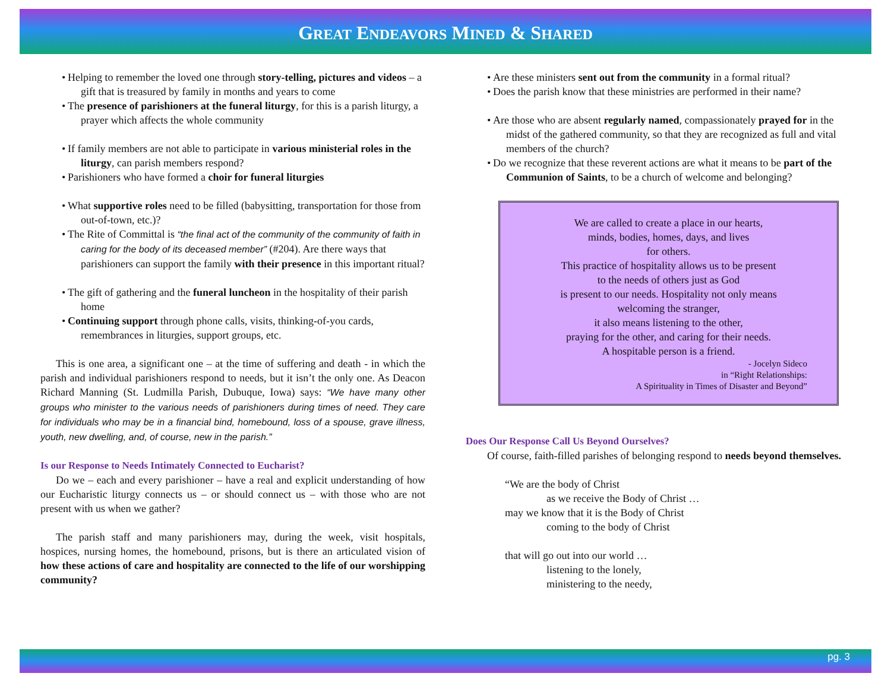GREAT ENDEAVORS MINED & SHARED
Helping to remember the loved one through story-telling, pictures and videos – a gift that is treasured by family in months and years to come
The presence of parishioners at the funeral liturgy, for this is a parish liturgy, a prayer which affects the whole community
If family members are not able to participate in various ministerial roles in the liturgy, can parish members respond?
Parishioners who have formed a choir for funeral liturgies
What supportive roles need to be filled (babysitting, transportation for those from out-of-town, etc.)?
The Rite of Committal is “the final act of the community of the community of faith in caring for the body of its deceased member” (#204). Are there ways that parishioners can support the family with their presence in this important ritual?
The gift of gathering and the funeral luncheon in the hospitality of their parish home
Continuing support through phone calls, visits, thinking-of-you cards, remembrances in liturgies, support groups, etc.
This is one area, a significant one – at the time of suffering and death - in which the parish and individual parishioners respond to needs, but it isn’t the only one. As Deacon Richard Manning (St. Ludmilla Parish, Dubuque, Iowa) says: “We have many other groups who minister to the various needs of parishioners during times of need. They care for individuals who may be in a financial bind, homebound, loss of a spouse, grave illness, youth, new dwelling, and, of course, new in the parish.”
Is our Response to Needs Intimately Connected to Eucharist?
Do we – each and every parishioner – have a real and explicit understanding of how our Eucharistic liturgy connects us – or should connect us – with those who are not present with us when we gather?
The parish staff and many parishioners may, during the week, visit hospitals, hospices, nursing homes, the homebound, prisons, but is there an articulated vision of how these actions of care and hospitality are connected to the life of our worshipping community?
Are these ministers sent out from the community in a formal ritual?
Does the parish know that these ministries are performed in their name?
Are those who are absent regularly named, compassionately prayed for in the midst of the gathered community, so that they are recognized as full and vital members of the church?
Do we recognize that these reverent actions are what it means to be part of the Communion of Saints, to be a church of welcome and belonging?
We are called to create a place in our hearts,
minds, bodies, homes, days, and lives
for others.
This practice of hospitality allows us to be present
to the needs of others just as God
is present to our needs. Hospitality not only means
welcoming the stranger,
it also means listening to the other,
praying for the other, and caring for their needs.
A hospitable person is a friend.
- Jocelyn Sideco
in “Right Relationships:
A Spirituality in Times of Disaster and Beyond”
Does Our Response Call Us Beyond Ourselves?
Of course, faith-filled parishes of belonging respond to needs beyond themselves.
“We are the body of Christ
as we receive the Body of Christ …
may we know that it is the Body of Christ
coming to the body of Christ
that will go out into our world …
listening to the lonely,
ministering to the needy,
pg. 3